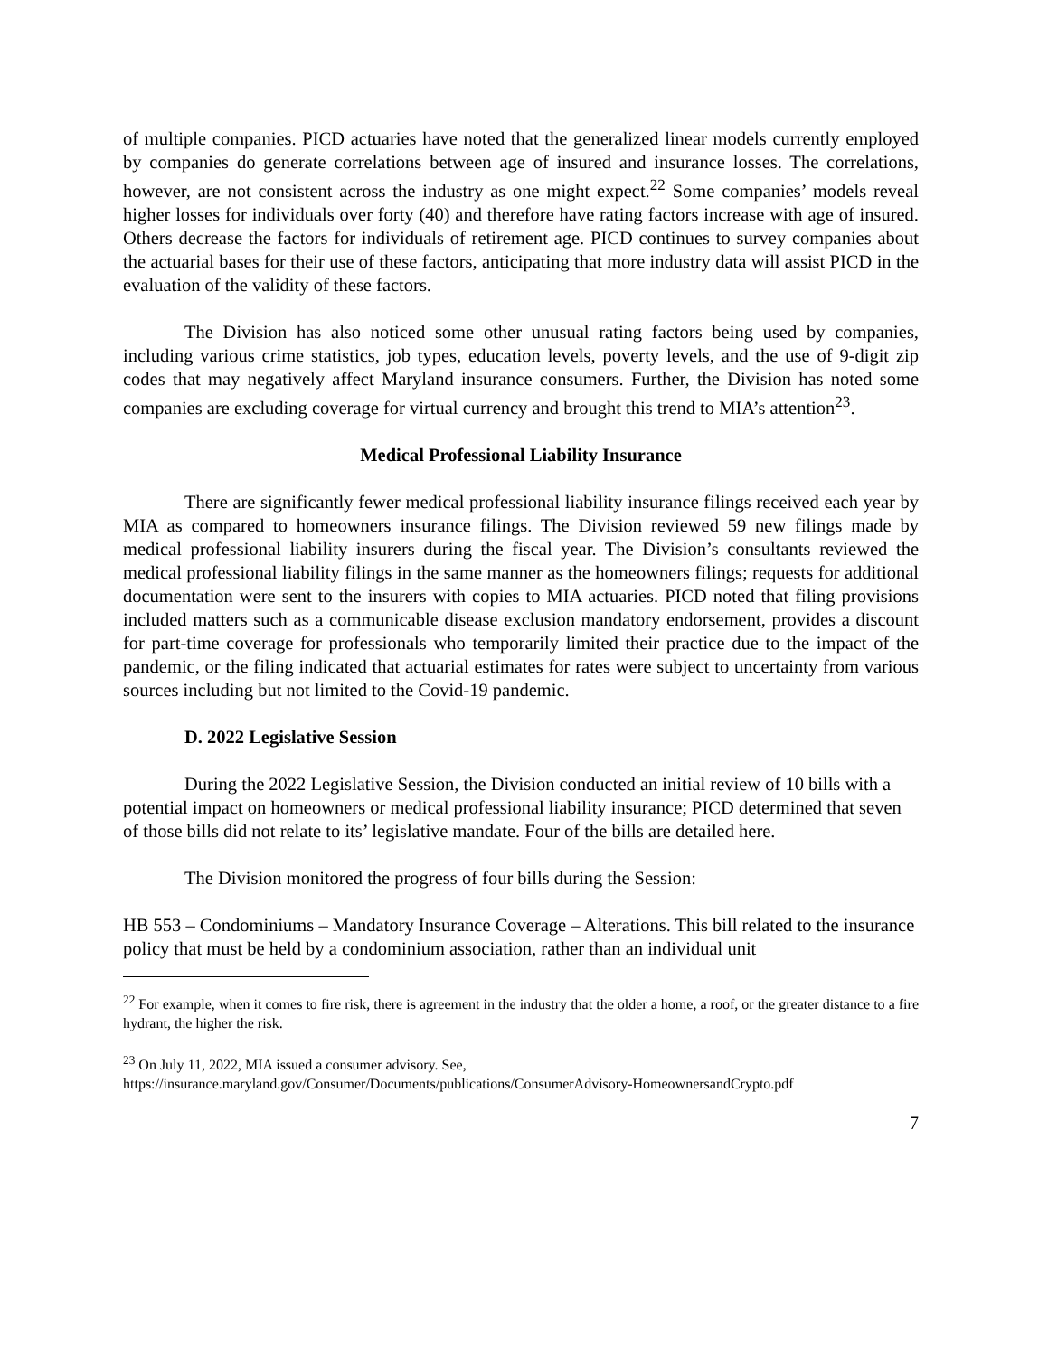of multiple companies. PICD actuaries have noted that the generalized linear models currently employed by companies do generate correlations between age of insured and insurance losses. The correlations, however, are not consistent across the industry as one might expect.<sup>22</sup> Some companies’ models reveal higher losses for individuals over forty (40) and therefore have rating factors increase with age of insured. Others decrease the factors for individuals of retirement age. PICD continues to survey companies about the actuarial bases for their use of these factors, anticipating that more industry data will assist PICD in the evaluation of the validity of these factors.
The Division has also noticed some other unusual rating factors being used by companies, including various crime statistics, job types, education levels, poverty levels, and the use of 9-digit zip codes that may negatively affect Maryland insurance consumers. Further, the Division has noted some companies are excluding coverage for virtual currency and brought this trend to MIA’s attention<sup>23</sup>.
Medical Professional Liability Insurance
There are significantly fewer medical professional liability insurance filings received each year by MIA as compared to homeowners insurance filings. The Division reviewed 59 new filings made by medical professional liability insurers during the fiscal year. The Division’s consultants reviewed the medical professional liability filings in the same manner as the homeowners filings; requests for additional documentation were sent to the insurers with copies to MIA actuaries. PICD noted that filing provisions included matters such as a communicable disease exclusion mandatory endorsement, provides a discount for part-time coverage for professionals who temporarily limited their practice due to the impact of the pandemic, or the filing indicated that actuarial estimates for rates were subject to uncertainty from various sources including but not limited to the Covid-19 pandemic.
D. 2022 Legislative Session
During the 2022 Legislative Session, the Division conducted an initial review of 10 bills with a potential impact on homeowners or medical professional liability insurance; PICD determined that seven of those bills did not relate to its’ legislative mandate. Four of the bills are detailed here.
The Division monitored the progress of four bills during the Session:
HB 553 – Condominiums – Mandatory Insurance Coverage – Alterations. This bill related to the insurance policy that must be held by a condominium association, rather than an individual unit
<sup>22</sup> For example, when it comes to fire risk, there is agreement in the industry that the older a home, a roof, or the greater distance to a fire hydrant, the higher the risk.
<sup>23</sup> On July 11, 2022, MIA issued a consumer advisory. See,
https://insurance.maryland.gov/Consumer/Documents/publications/ConsumerAdvisory-HomeownersandCrypto.pdf
7